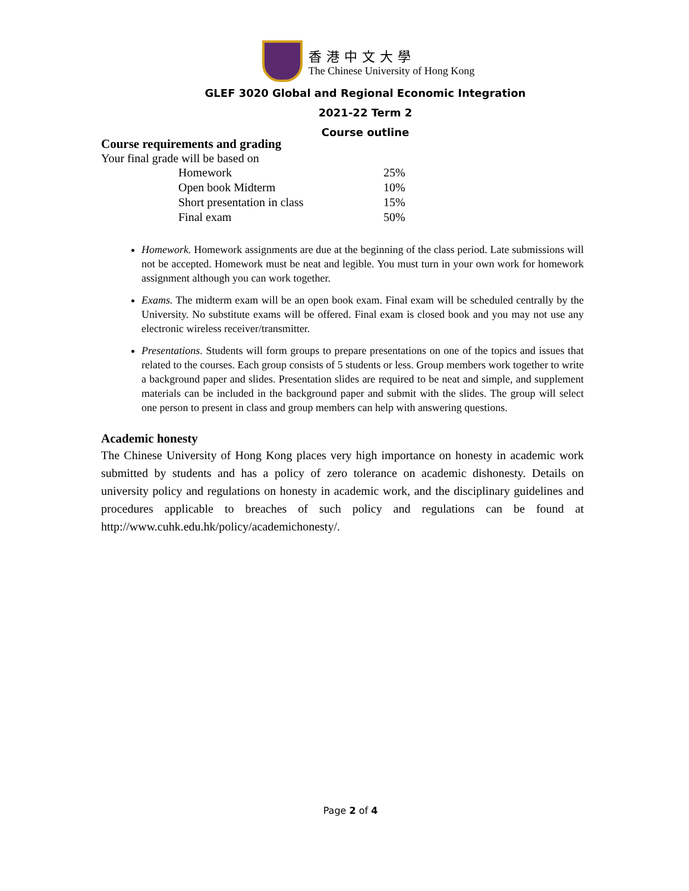香港中文大學
The Chinese University of Hong Kong
GLEF 3020 Global and Regional Economic Integration
2021-22 Term 2
Course outline
Course requirements and grading
Your final grade will be based on
| Homework | 25% |
| Open book Midterm | 10% |
| Short presentation in class | 15% |
| Final exam | 50% |
Homework. Homework assignments are due at the beginning of the class period. Late submissions will not be accepted. Homework must be neat and legible. You must turn in your own work for homework assignment although you can work together.
Exams. The midterm exam will be an open book exam. Final exam will be scheduled centrally by the University. No substitute exams will be offered. Final exam is closed book and you may not use any electronic wireless receiver/transmitter.
Presentations. Students will form groups to prepare presentations on one of the topics and issues that related to the courses. Each group consists of 5 students or less. Group members work together to write a background paper and slides. Presentation slides are required to be neat and simple, and supplement materials can be included in the background paper and submit with the slides. The group will select one person to present in class and group members can help with answering questions.
Academic honesty
The Chinese University of Hong Kong places very high importance on honesty in academic work submitted by students and has a policy of zero tolerance on academic dishonesty. Details on university policy and regulations on honesty in academic work, and the disciplinary guidelines and procedures applicable to breaches of such policy and regulations can be found at http://www.cuhk.edu.hk/policy/academichonesty/.
Page 2 of 4